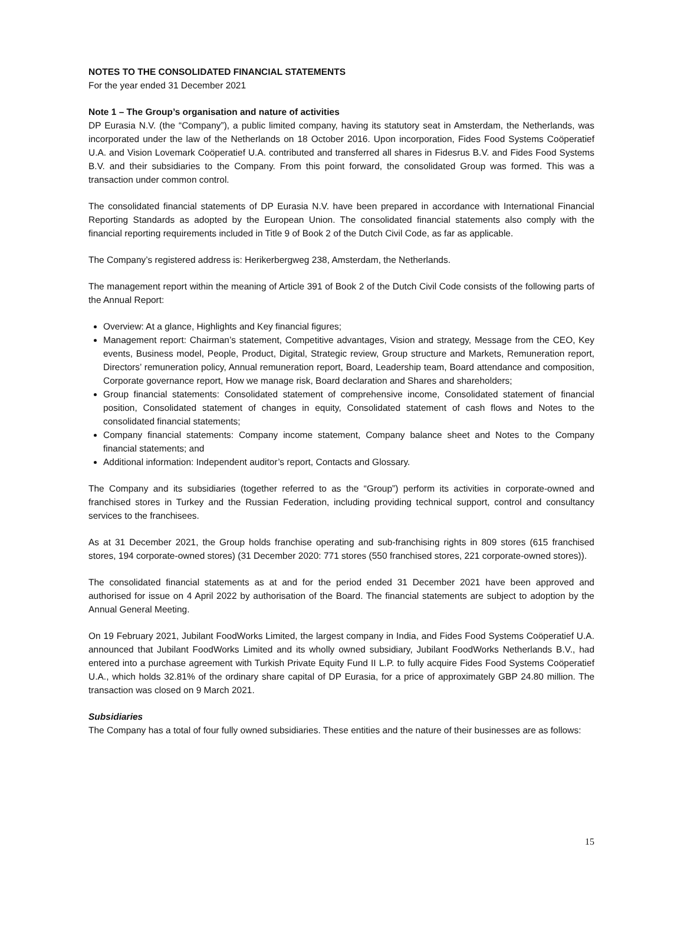NOTES TO THE CONSOLIDATED FINANCIAL STATEMENTS
For the year ended 31 December 2021
Note 1 – The Group’s organisation and nature of activities
DP Eurasia N.V. (the “Company”), a public limited company, having its statutory seat in Amsterdam, the Netherlands, was incorporated under the law of the Netherlands on 18 October 2016. Upon incorporation, Fides Food Systems Coöperatief U.A. and Vision Lovemark Coöperatief U.A. contributed and transferred all shares in Fidesrus B.V. and Fides Food Systems B.V. and their subsidiaries to the Company. From this point forward, the consolidated Group was formed. This was a transaction under common control.
The consolidated financial statements of DP Eurasia N.V. have been prepared in accordance with International Financial Reporting Standards as adopted by the European Union. The consolidated financial statements also comply with the financial reporting requirements included in Title 9 of Book 2 of the Dutch Civil Code, as far as applicable.
The Company’s registered address is: Herikerbergweg 238, Amsterdam, the Netherlands.
The management report within the meaning of Article 391 of Book 2 of the Dutch Civil Code consists of the following parts of the Annual Report:
Overview: At a glance, Highlights and Key financial figures;
Management report: Chairman’s statement, Competitive advantages, Vision and strategy, Message from the CEO, Key events, Business model, People, Product, Digital, Strategic review, Group structure and Markets, Remuneration report, Directors’ remuneration policy, Annual remuneration report, Board, Leadership team, Board attendance and composition, Corporate governance report, How we manage risk, Board declaration and Shares and shareholders;
Group financial statements: Consolidated statement of comprehensive income, Consolidated statement of financial position, Consolidated statement of changes in equity, Consolidated statement of cash flows and Notes to the consolidated financial statements;
Company financial statements: Company income statement, Company balance sheet and Notes to the Company financial statements; and
Additional information: Independent auditor’s report, Contacts and Glossary.
The Company and its subsidiaries (together referred to as the “Group”) perform its activities in corporate-owned and franchised stores in Turkey and the Russian Federation, including providing technical support, control and consultancy services to the franchisees.
As at 31 December 2021, the Group holds franchise operating and sub-franchising rights in 809 stores (615 franchised stores, 194 corporate-owned stores) (31 December 2020: 771 stores (550 franchised stores, 221 corporate-owned stores)).
The consolidated financial statements as at and for the period ended 31 December 2021 have been approved and authorised for issue on 4 April 2022 by authorisation of the Board. The financial statements are subject to adoption by the Annual General Meeting.
On 19 February 2021, Jubilant FoodWorks Limited, the largest company in India, and Fides Food Systems Coöperatief U.A. announced that Jubilant FoodWorks Limited and its wholly owned subsidiary, Jubilant FoodWorks Netherlands B.V., had entered into a purchase agreement with Turkish Private Equity Fund II L.P. to fully acquire Fides Food Systems Coöperatief U.A., which holds 32.81% of the ordinary share capital of DP Eurasia, for a price of approximately GBP 24.80 million. The transaction was closed on 9 March 2021.
Subsidiaries
The Company has a total of four fully owned subsidiaries. These entities and the nature of their businesses are as follows:
15